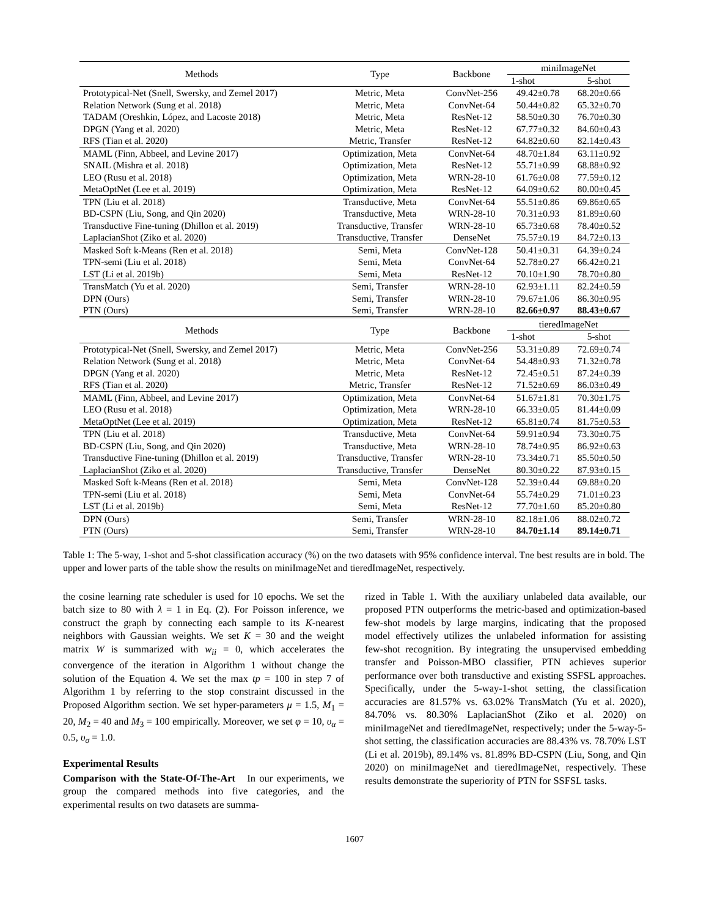| Methods | Type | Backbone | miniImageNet | |
| --- | --- | --- | --- | --- |
| | | | 1-shot | 5-shot |
| Prototypical-Net (Snell, Swersky, and Zemel 2017) | Metric, Meta | ConvNet-256 | 49.42±0.78 | 68.20±0.66 |
| Relation Network (Sung et al. 2018) | Metric, Meta | ConvNet-64 | 50.44±0.82 | 65.32±0.70 |
| TADAM (Oreshkin, López, and Lacoste 2018) | Metric, Meta | ResNet-12 | 58.50±0.30 | 76.70±0.30 |
| DPGN (Yang et al. 2020) | Metric, Meta | ResNet-12 | 67.77±0.32 | 84.60±0.43 |
| RFS (Tian et al. 2020) | Metric, Transfer | ResNet-12 | 64.82±0.60 | 82.14±0.43 |
| MAML (Finn, Abbeel, and Levine 2017) | Optimization, Meta | ConvNet-64 | 48.70±1.84 | 63.11±0.92 |
| SNAIL (Mishra et al. 2018) | Optimization, Meta | ResNet-12 | 55.71±0.99 | 68.88±0.92 |
| LEO (Rusu et al. 2018) | Optimization, Meta | WRN-28-10 | 61.76±0.08 | 77.59±0.12 |
| MetaOptNet (Lee et al. 2019) | Optimization, Meta | ResNet-12 | 64.09±0.62 | 80.00±0.45 |
| TPN (Liu et al. 2018) | Transductive, Meta | ConvNet-64 | 55.51±0.86 | 69.86±0.65 |
| BD-CSPN (Liu, Song, and Qin 2020) | Transductive, Meta | WRN-28-10 | 70.31±0.93 | 81.89±0.60 |
| Transductive Fine-tuning (Dhillon et al. 2019) | Transductive, Transfer | WRN-28-10 | 65.73±0.68 | 78.40±0.52 |
| LaplacianShot (Ziko et al. 2020) | Transductive, Transfer | DenseNet | 75.57±0.19 | 84.72±0.13 |
| Masked Soft k-Means (Ren et al. 2018) | Semi, Meta | ConvNet-128 | 50.41±0.31 | 64.39±0.24 |
| TPN-semi (Liu et al. 2018) | Semi, Meta | ConvNet-64 | 52.78±0.27 | 66.42±0.21 |
| LST (Li et al. 2019b) | Semi, Meta | ResNet-12 | 70.10±1.90 | 78.70±0.80 |
| TransMatch (Yu et al. 2020) | Semi, Transfer | WRN-28-10 | 62.93±1.11 | 82.24±0.59 |
| DPN (Ours) | Semi, Transfer | WRN-28-10 | 79.67±1.06 | 86.30±0.95 |
| PTN (Ours) | Semi, Transfer | WRN-28-10 | 82.66±0.97 | 88.43±0.67 |
| Methods | Type | Backbone | tieredImageNet | |
| | | | 1-shot | 5-shot |
| Prototypical-Net (Snell, Swersky, and Zemel 2017) | Metric, Meta | ConvNet-256 | 53.31±0.89 | 72.69±0.74 |
| Relation Network (Sung et al. 2018) | Metric, Meta | ConvNet-64 | 54.48±0.93 | 71.32±0.78 |
| DPGN (Yang et al. 2020) | Metric, Meta | ResNet-12 | 72.45±0.51 | 87.24±0.39 |
| RFS (Tian et al. 2020) | Metric, Transfer | ResNet-12 | 71.52±0.69 | 86.03±0.49 |
| MAML (Finn, Abbeel, and Levine 2017) | Optimization, Meta | ConvNet-64 | 51.67±1.81 | 70.30±1.75 |
| LEO (Rusu et al. 2018) | Optimization, Meta | WRN-28-10 | 66.33±0.05 | 81.44±0.09 |
| MetaOptNet (Lee et al. 2019) | Optimization, Meta | ResNet-12 | 65.81±0.74 | 81.75±0.53 |
| TPN (Liu et al. 2018) | Transductive, Meta | ConvNet-64 | 59.91±0.94 | 73.30±0.75 |
| BD-CSPN (Liu, Song, and Qin 2020) | Transductive, Meta | WRN-28-10 | 78.74±0.95 | 86.92±0.63 |
| Transductive Fine-tuning (Dhillon et al. 2019) | Transductive, Transfer | WRN-28-10 | 73.34±0.71 | 85.50±0.50 |
| LaplacianShot (Ziko et al. 2020) | Transductive, Transfer | DenseNet | 80.30±0.22 | 87.93±0.15 |
| Masked Soft k-Means (Ren et al. 2018) | Semi, Meta | ConvNet-128 | 52.39±0.44 | 69.88±0.20 |
| TPN-semi (Liu et al. 2018) | Semi, Meta | ConvNet-64 | 55.74±0.29 | 71.01±0.23 |
| LST (Li et al. 2019b) | Semi, Meta | ResNet-12 | 77.70±1.60 | 85.20±0.80 |
| DPN (Ours) | Semi, Transfer | WRN-28-10 | 82.18±1.06 | 88.02±0.72 |
| PTN (Ours) | Semi, Transfer | WRN-28-10 | 84.70±1.14 | 89.14±0.71 |
Table 1: The 5-way, 1-shot and 5-shot classification accuracy (%) on the two datasets with 95% confidence interval. Tne best results are in bold. The upper and lower parts of the table show the results on miniImageNet and tieredImageNet, respectively.
the cosine learning rate scheduler is used for 10 epochs. We set the batch size to 80 with λ = 1 in Eq. (2). For Poisson inference, we construct the graph by connecting each sample to its K-nearest neighbors with Gaussian weights. We set K = 30 and the weight matrix W is summarized with w<sub>ii</sub> = 0, which accelerates the convergence of the iteration in Algorithm 1 without change the solution of the Equation 4. We set the max tp = 100 in step 7 of Algorithm 1 by referring to the stop constraint discussed in the Proposed Algorithm section. We set hyper-parameters μ = 1.5, M<sub>1</sub> = 20, M<sub>2</sub> = 40 and M<sub>3</sub> = 100 empirically. Moreover, we set φ = 10, υ<sub>α</sub> = 0.5, υ<sub>σ</sub> = 1.0.
Experimental Results
Comparison with the State-Of-The-Art In our experiments, we group the compared methods into five categories, and the experimental results on two datasets are summa-
rized in Table 1. With the auxiliary unlabeled data available, our proposed PTN outperforms the metric-based and optimization-based few-shot models by large margins, indicating that the proposed model effectively utilizes the unlabeled information for assisting few-shot recognition. By integrating the unsupervised embedding transfer and Poisson-MBO classifier, PTN achieves superior performance over both transductive and existing SSFSL approaches. Specifically, under the 5-way-1-shot setting, the classification accuracies are 81.57% vs. 63.02% TransMatch (Yu et al. 2020), 84.70% vs. 80.30% LaplacianShot (Ziko et al. 2020) on miniImageNet and tieredImageNet, respectively; under the 5-way-5-shot setting, the classification accuracies are 88.43% vs. 78.70% LST (Li et al. 2019b), 89.14% vs. 81.89% BD-CSPN (Liu, Song, and Qin 2020) on miniImageNet and tieredImageNet, respectively. These results demonstrate the superiority of PTN for SSFSL tasks.
1607